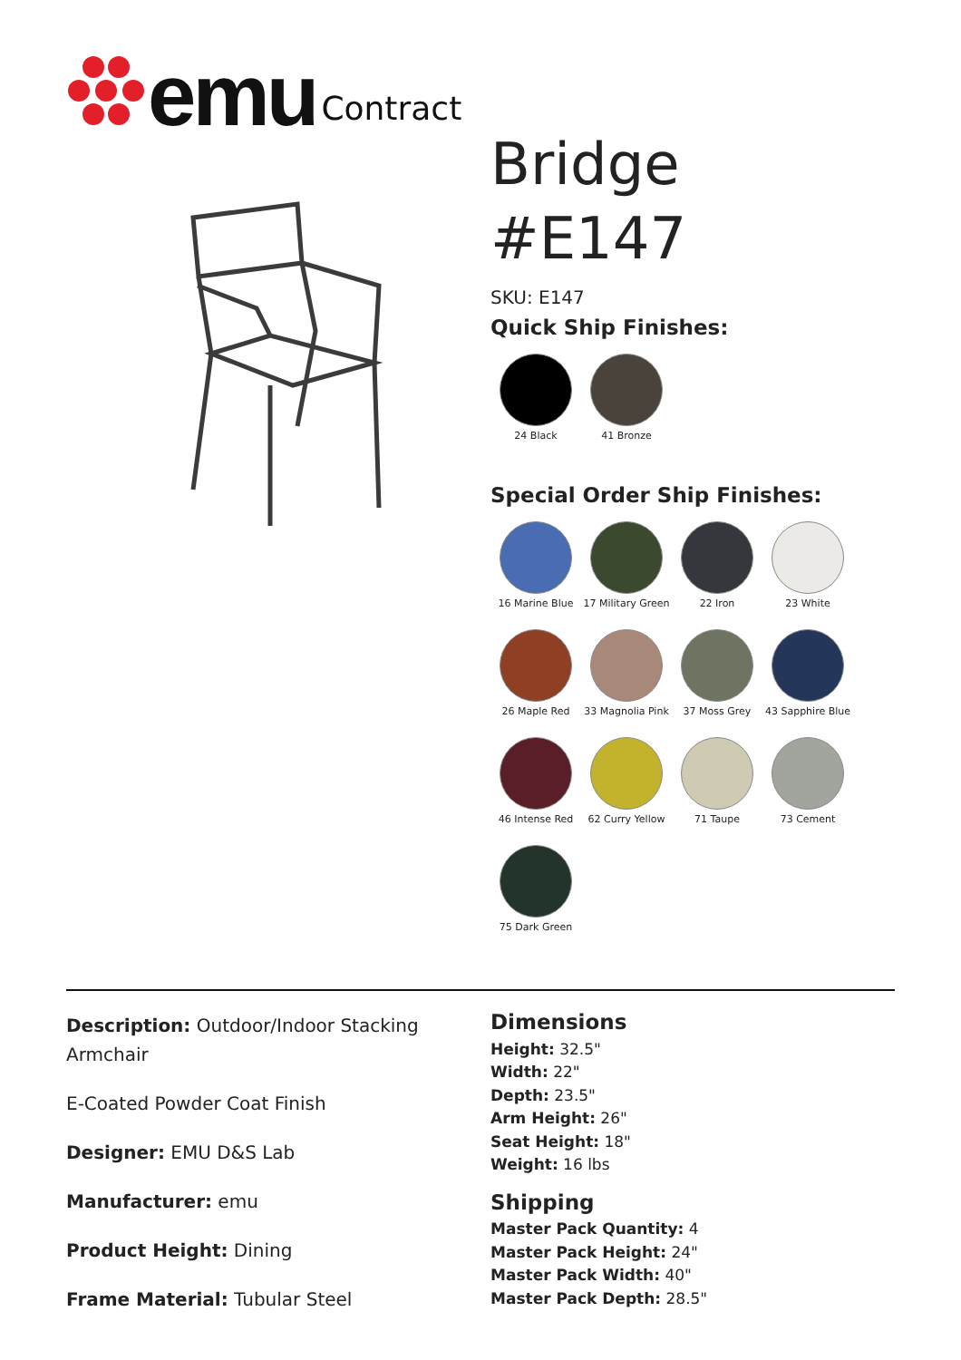emu Contract
Bridge
#E147
SKU: E147
Quick Ship Finishes:
24 Black
41 Bronze
Special Order Ship Finishes:
16 Marine Blue
17 Military Green
22 Iron
23 White
26 Maple Red
33 Magnolia Pink
37 Moss Grey
43 Sapphire Blue
46 Intense Red
62 Curry Yellow
71 Taupe
73 Cement
75 Dark Green
Description: Outdoor/Indoor Stacking Armchair
E-Coated Powder Coat Finish
Designer: EMU D&S Lab
Manufacturer: emu
Product Height: Dining
Frame Material: Tubular Steel
Dimensions
Height: 32.5"
Width: 22"
Depth: 23.5"
Arm Height: 26"
Seat Height: 18"
Weight: 16 lbs
Shipping
Master Pack Quantity: 4
Master Pack Height: 24"
Master Pack Width: 40"
Master Pack Depth: 28.5"